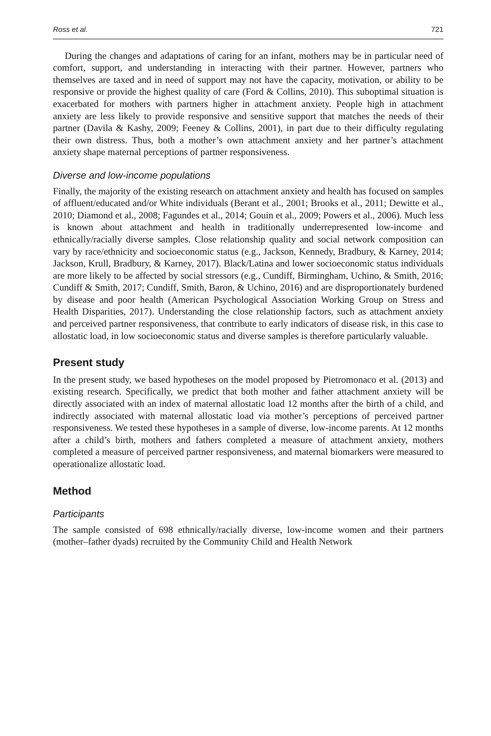Ross et al. 721
During the changes and adaptations of caring for an infant, mothers may be in particular need of comfort, support, and understanding in interacting with their partner. However, partners who themselves are taxed and in need of support may not have the capacity, motivation, or ability to be responsive or provide the highest quality of care (Ford & Collins, 2010). This suboptimal situation is exacerbated for mothers with partners higher in attachment anxiety. People high in attachment anxiety are less likely to provide responsive and sensitive support that matches the needs of their partner (Davila & Kashy, 2009; Feeney & Collins, 2001), in part due to their difficulty regulating their own distress. Thus, both a mother’s own attachment anxiety and her partner’s attachment anxiety shape maternal perceptions of partner responsiveness.
Diverse and low-income populations
Finally, the majority of the existing research on attachment anxiety and health has focused on samples of affluent/educated and/or White individuals (Berant et al., 2001; Brooks et al., 2011; Dewitte et al., 2010; Diamond et al., 2008; Fagundes et al., 2014; Gouin et al., 2009; Powers et al., 2006). Much less is known about attachment and health in traditionally underrepresented low-income and ethnically/racially diverse samples. Close relationship quality and social network composition can vary by race/ethnicity and socioeconomic status (e.g., Jackson, Kennedy, Bradbury, & Karney, 2014; Jackson, Krull, Bradbury, & Karney, 2017). Black/Latina and lower socioeconomic status individuals are more likely to be affected by social stressors (e.g., Cundiff, Birmingham, Uchino, & Smith, 2016; Cundiff & Smith, 2017; Cundiff, Smith, Baron, & Uchino, 2016) and are disproportionately burdened by disease and poor health (American Psychological Association Working Group on Stress and Health Disparities, 2017). Understanding the close relationship factors, such as attachment anxiety and perceived partner responsiveness, that contribute to early indicators of disease risk, in this case to allostatic load, in low socioeconomic status and diverse samples is therefore particularly valuable.
Present study
In the present study, we based hypotheses on the model proposed by Pietromonaco et al. (2013) and existing research. Specifically, we predict that both mother and father attachment anxiety will be directly associated with an index of maternal allostatic load 12 months after the birth of a child, and indirectly associated with maternal allostatic load via mother’s perceptions of perceived partner responsiveness. We tested these hypotheses in a sample of diverse, low-income parents. At 12 months after a child’s birth, mothers and fathers completed a measure of attachment anxiety, mothers completed a measure of perceived partner responsiveness, and maternal biomarkers were measured to operationalize allostatic load.
Method
Participants
The sample consisted of 698 ethnically/racially diverse, low-income women and their partners (mother–father dyads) recruited by the Community Child and Health Network